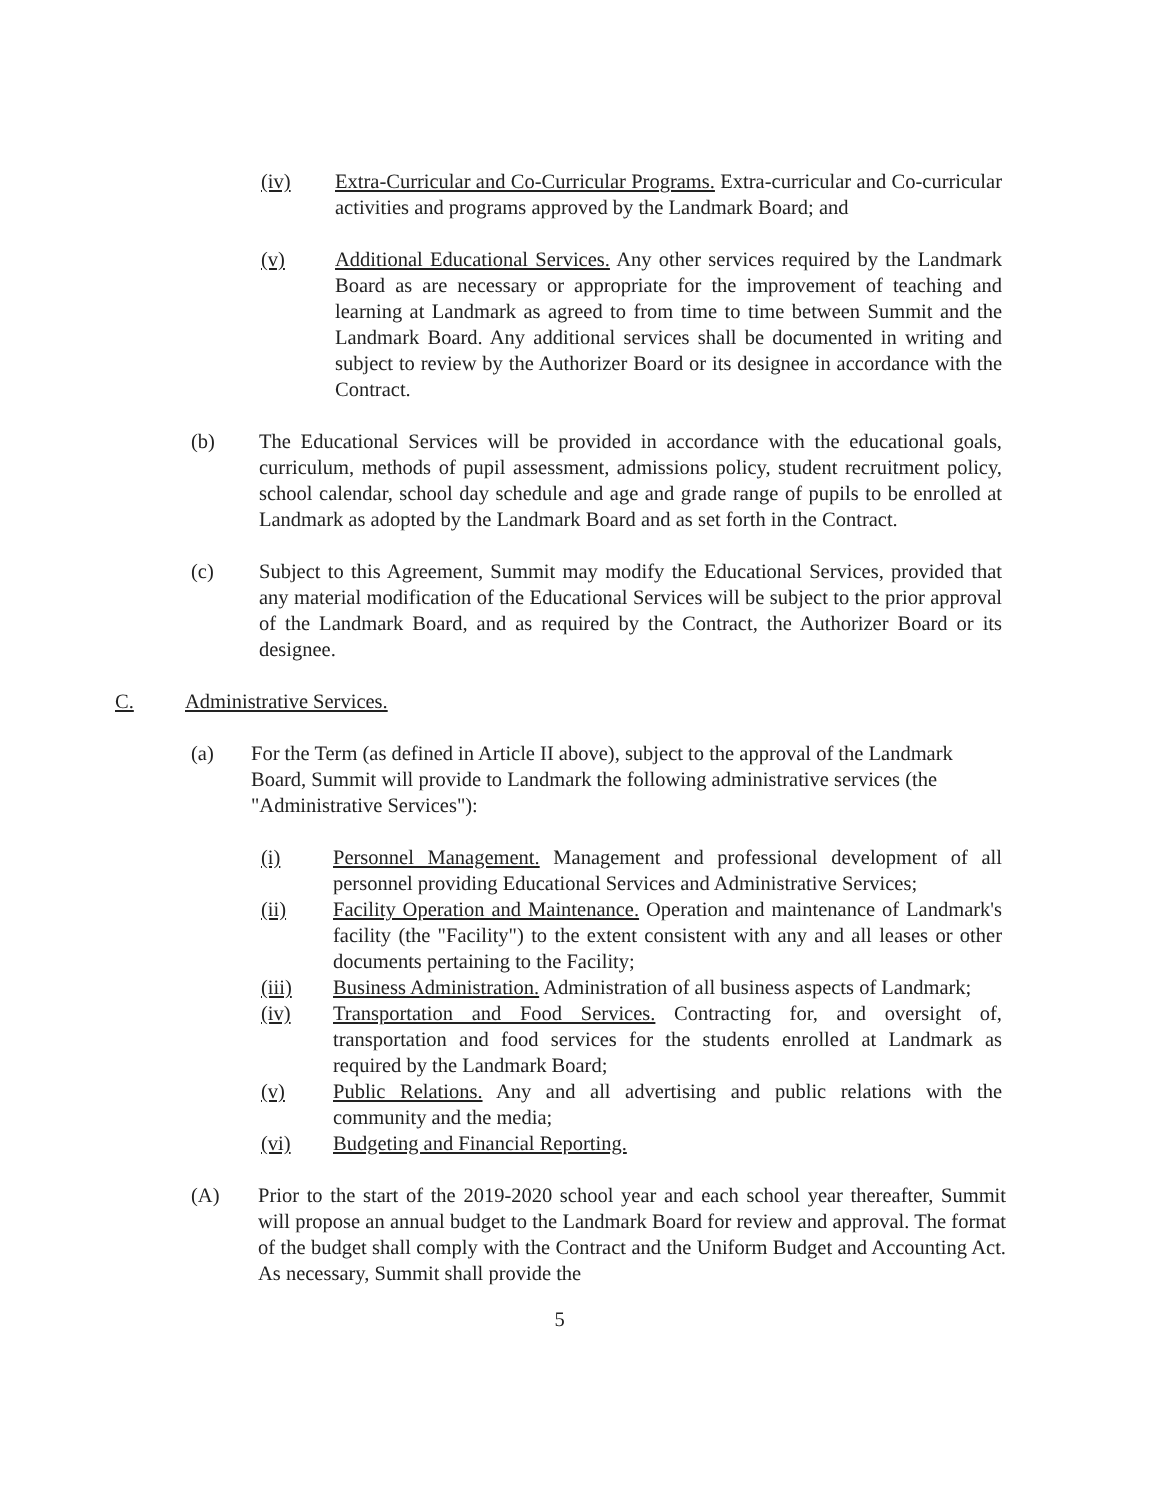(iv) Extra-Curricular and Co-Curricular Programs. Extra-curricular and Co-curricular activities and programs approved by the Landmark Board; and
(v) Additional Educational Services. Any other services required by the Landmark Board as are necessary or appropriate for the improvement of teaching and learning at Landmark as agreed to from time to time between Summit and the Landmark Board. Any additional services shall be documented in writing and subject to review by the Authorizer Board or its designee in accordance with the Contract.
(b) The Educational Services will be provided in accordance with the educational goals, curriculum, methods of pupil assessment, admissions policy, student recruitment policy, school calendar, school day schedule and age and grade range of pupils to be enrolled at Landmark as adopted by the Landmark Board and as set forth in the Contract.
(c) Subject to this Agreement, Summit may modify the Educational Services, provided that any material modification of the Educational Services will be subject to the prior approval of the Landmark Board, and as required by the Contract, the Authorizer Board or its designee.
C. Administrative Services.
(a) For the Term (as defined in Article II above), subject to the approval of the Landmark Board, Summit will provide to Landmark the following administrative services (the "Administrative Services"):
(i) Personnel Management. Management and professional development of all personnel providing Educational Services and Administrative Services;
(ii) Facility Operation and Maintenance. Operation and maintenance of Landmark's facility (the "Facility") to the extent consistent with any and all leases or other documents pertaining to the Facility;
(iii) Business Administration. Administration of all business aspects of Landmark;
(iv) Transportation and Food Services. Contracting for, and oversight of, transportation and food services for the students enrolled at Landmark as required by the Landmark Board;
(v) Public Relations. Any and all advertising and public relations with the community and the media;
(vi) Budgeting and Financial Reporting.
(A) Prior to the start of the 2019-2020 school year and each school year thereafter, Summit will propose an annual budget to the Landmark Board for review and approval. The format of the budget shall comply with the Contract and the Uniform Budget and Accounting Act. As necessary, Summit shall provide the
5